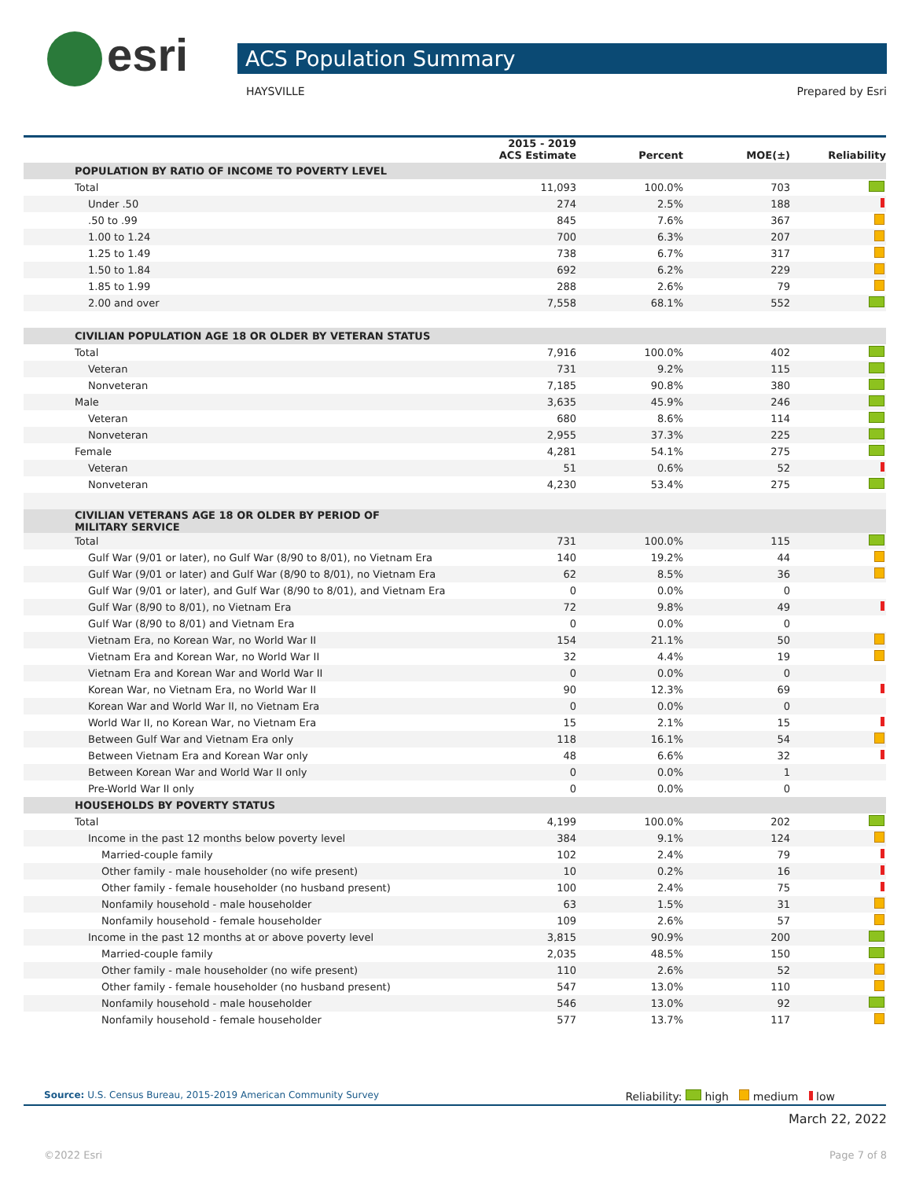esri ACS Population Summary
HAYSVILLE Prepared by Esri
| | 2015 - 2019 ACS Estimate | Percent | MOE(±) | Reliability |
| --- | --- | --- | --- | --- |
| POPULATION BY RATIO OF INCOME TO POVERTY LEVEL | | | | |
| Total | 11,093 | 100.0% | 703 | |
| Under .50 | 274 | 2.5% | 188 | |
| .50 to .99 | 845 | 7.6% | 367 | |
| 1.00 to 1.24 | 700 | 6.3% | 207 | |
| 1.25 to 1.49 | 738 | 6.7% | 317 | |
| 1.50 to 1.84 | 692 | 6.2% | 229 | |
| 1.85 to 1.99 | 288 | 2.6% | 79 | |
| 2.00 and over | 7,558 | 68.1% | 552 | |
| CIVILIAN POPULATION AGE 18 OR OLDER BY VETERAN STATUS | | | | |
| Total | 7,916 | 100.0% | 402 | |
| Veteran | 731 | 9.2% | 115 | |
| Nonveteran | 7,185 | 90.8% | 380 | |
| Male | 3,635 | 45.9% | 246 | |
| Veteran | 680 | 8.6% | 114 | |
| Nonveteran | 2,955 | 37.3% | 225 | |
| Female | 4,281 | 54.1% | 275 | |
| Veteran | 51 | 0.6% | 52 | |
| Nonveteran | 4,230 | 53.4% | 275 | |
| CIVILIAN VETERANS AGE 18 OR OLDER BY PERIOD OF MILITARY SERVICE | | | | |
| Total | 731 | 100.0% | 115 | |
| Gulf War (9/01 or later), no Gulf War (8/90 to 8/01), no Vietnam Era | 140 | 19.2% | 44 | |
| Gulf War (9/01 or later) and Gulf War (8/90 to 8/01), no Vietnam Era | 62 | 8.5% | 36 | |
| Gulf War (9/01 or later), and Gulf War (8/90 to 8/01), and Vietnam Era | 0 | 0.0% | 0 | |
| Gulf War (8/90 to 8/01), no Vietnam Era | 72 | 9.8% | 49 | |
| Gulf War (8/90 to 8/01) and Vietnam Era | 0 | 0.0% | 0 | |
| Vietnam Era, no Korean War, no World War II | 154 | 21.1% | 50 | |
| Vietnam Era and Korean War, no World War II | 32 | 4.4% | 19 | |
| Vietnam Era and Korean War and World War II | 0 | 0.0% | 0 | |
| Korean War, no Vietnam Era, no World War II | 90 | 12.3% | 69 | |
| Korean War and World War II, no Vietnam Era | 0 | 0.0% | 0 | |
| World War II, no Korean War, no Vietnam Era | 15 | 2.1% | 15 | |
| Between Gulf War and Vietnam Era only | 118 | 16.1% | 54 | |
| Between Vietnam Era and Korean War only | 48 | 6.6% | 32 | |
| Between Korean War and World War II only | 0 | 0.0% | 1 | |
| Pre-World War II only | 0 | 0.0% | 0 | |
| HOUSEHOLDS BY POVERTY STATUS | | | | |
| Total | 4,199 | 100.0% | 202 | |
| Income in the past 12 months below poverty level | 384 | 9.1% | 124 | |
| Married-couple family | 102 | 2.4% | 79 | |
| Other family - male householder (no wife present) | 10 | 0.2% | 16 | |
| Other family - female householder (no husband present) | 100 | 2.4% | 75 | |
| Nonfamily household - male householder | 63 | 1.5% | 31 | |
| Nonfamily household - female householder | 109 | 2.6% | 57 | |
| Income in the past 12 months at or above poverty level | 3,815 | 90.9% | 200 | |
| Married-couple family | 2,035 | 48.5% | 150 | |
| Other family - male householder (no wife present) | 110 | 2.6% | 52 | |
| Other family - female householder (no husband present) | 547 | 13.0% | 110 | |
| Nonfamily household - male householder | 546 | 13.0% | 92 | |
| Nonfamily household - female householder | 577 | 13.7% | 117 | |
Source: U.S. Census Bureau, 2015-2019 American Community Survey Reliability: high medium low
March 22, 2022
©2022 Esri Page 7 of 8